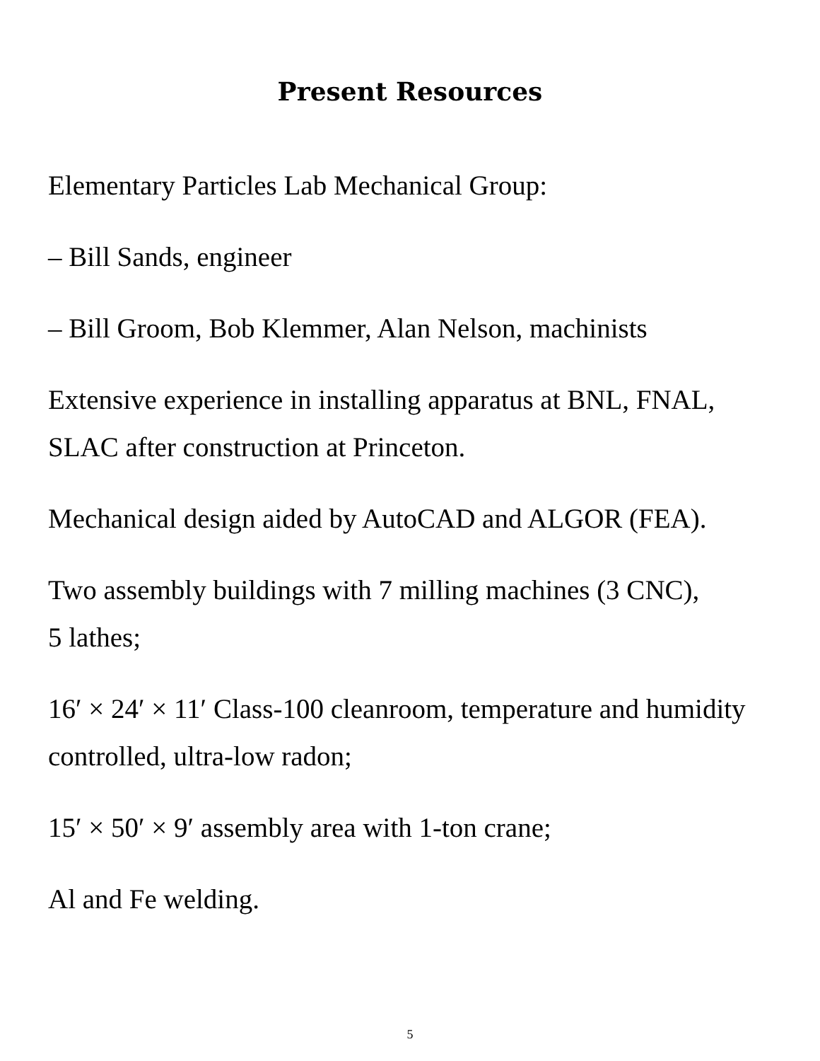Present Resources
Elementary Particles Lab Mechanical Group:
– Bill Sands, engineer
– Bill Groom, Bob Klemmer, Alan Nelson, machinists
Extensive experience in installing apparatus at BNL, FNAL, SLAC after construction at Princeton.
Mechanical design aided by AutoCAD and ALGOR (FEA).
Two assembly buildings with 7 milling machines (3 CNC),
5 lathes;
16′ × 24′ × 11′ Class-100 cleanroom, temperature and humidity controlled, ultra-low radon;
15′ × 50′ × 9′ assembly area with 1-ton crane;
Al and Fe welding.
5